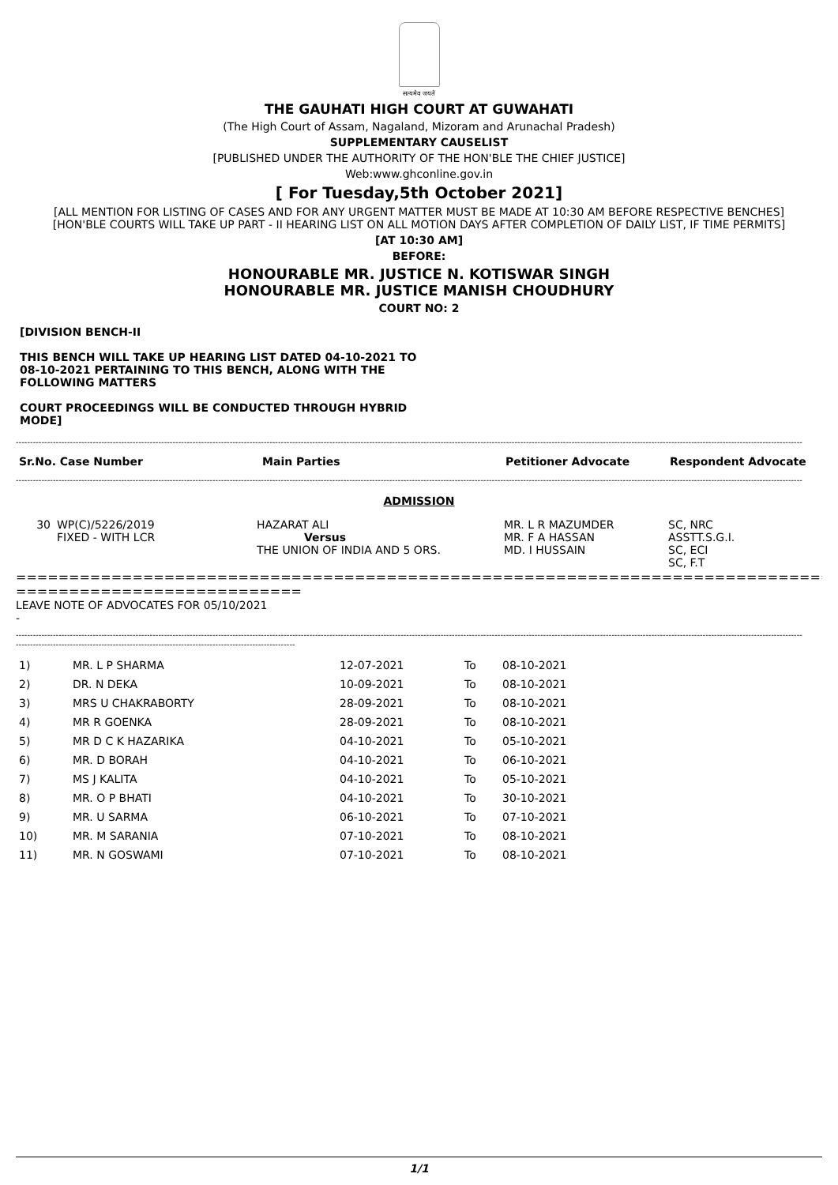सत्यमेव जयते
THE GAUHATI HIGH COURT AT GUWAHATI
(The High Court of Assam, Nagaland, Mizoram and Arunachal Pradesh)
SUPPLEMENTARY CAUSELIST
[PUBLISHED UNDER THE AUTHORITY OF THE HON'BLE THE CHIEF JUSTICE]
Web:www.ghconline.gov.in
[ For Tuesday,5th October 2021]
[ALL MENTION FOR LISTING OF CASES AND FOR ANY URGENT MATTER MUST BE MADE AT 10:30 AM BEFORE RESPECTIVE BENCHES]
[HON'BLE COURTS WILL TAKE UP PART - II HEARING LIST ON ALL MOTION DAYS AFTER COMPLETION OF DAILY LIST, IF TIME PERMITS]
[AT 10:30 AM]
BEFORE:
HONOURABLE MR. JUSTICE N. KOTISWAR SINGH
HONOURABLE MR. JUSTICE MANISH CHOUDHURY
COURT NO: 2
[DIVISION BENCH-II
THIS BENCH WILL TAKE UP HEARING LIST DATED 04-10-2021 TO 08-10-2021 PERTAINING TO THIS BENCH, ALONG WITH THE FOLLOWING MATTERS
COURT PROCEEDINGS WILL BE CONDUCTED THROUGH HYBRID MODE]
------------------------------------------------------------------------------------------------------------------------------------------------------------------------------------------------------------------------------------------------------------------------------------
| Sr.No. Case Number | Main Parties | Petitioner Advocate | Respondent Advocate |
| --- | --- | --- | --- |
------------------------------------------------------------------------------------------------------------------------------------------------------------------------------------------------------------------------------------------------------------------------------------
ADMISSION
| 30 | WP(C)/5226/2019 FIXED - WITH LCR | HAZARAT ALI Versus THE UNION OF INDIA AND 5 ORS. | MR. L R MAZUMDER MR. F A HASSAN MD. I HUSSAIN | SC, NRC ASSTT.S.G.I. SC, ECI SC, F.T |
==============================================================================
===========================
LEAVE NOTE OF ADVOCATES FOR 05/10/2021
-
------------------------------------------------------------------------------------------------------------------------------------------------------------------------------------------------------------------------------------------------------------------------------------
--------------------------------------------------------------------------------------------------
| 1) | MR. L P SHARMA | 12-07-2021 | To | 08-10-2021 |
| 2) | DR. N DEKA | 10-09-2021 | To | 08-10-2021 |
| 3) | MRS U CHAKRABORTY | 28-09-2021 | To | 08-10-2021 |
| 4) | MR R GOENKA | 28-09-2021 | To | 08-10-2021 |
| 5) | MR D C K HAZARIKA | 04-10-2021 | To | 05-10-2021 |
| 6) | MR. D BORAH | 04-10-2021 | To | 06-10-2021 |
| 7) | MS J KALITA | 04-10-2021 | To | 05-10-2021 |
| 8) | MR. O P BHATI | 04-10-2021 | To | 30-10-2021 |
| 9) | MR. U SARMA | 06-10-2021 | To | 07-10-2021 |
| 10) | MR. M SARANIA | 07-10-2021 | To | 08-10-2021 |
| 11) | MR. N GOSWAMI | 07-10-2021 | To | 08-10-2021 |
1/1